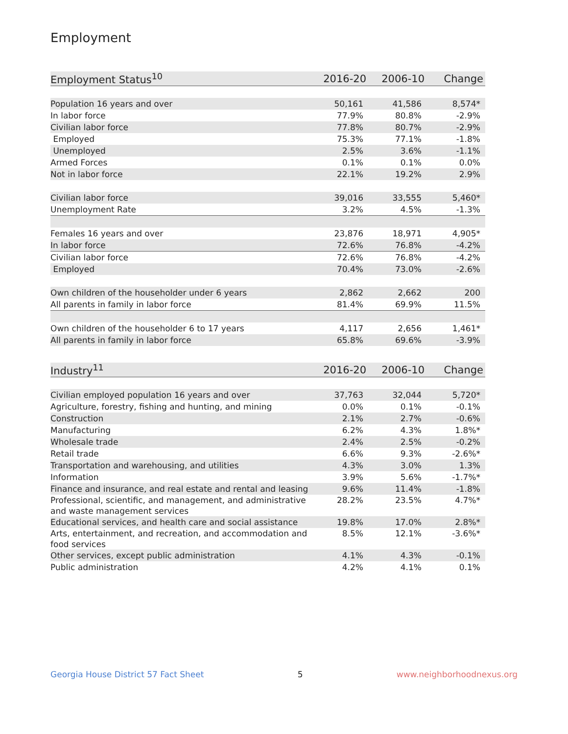Employment
| Employment Status<sup>10</sup> | 2016-20 | 2006-10 | Change |
| --- | --- | --- | --- |
| Population 16 years and over | 50,161 | 41,586 | 8,574* |
| In labor force | 77.9% | 80.8% | -2.9% |
| Civilian labor force | 77.8% | 80.7% | -2.9% |
| Employed | 75.3% | 77.1% | -1.8% |
| Unemployed | 2.5% | 3.6% | -1.1% |
| Armed Forces | 0.1% | 0.1% | 0.0% |
| Not in labor force | 22.1% | 19.2% | 2.9% |
| Civilian labor force | 39,016 | 33,555 | 5,460* |
| Unemployment Rate | 3.2% | 4.5% | -1.3% |
| Females 16 years and over | 23,876 | 18,971 | 4,905* |
| In labor force | 72.6% | 76.8% | -4.2% |
| Civilian labor force | 72.6% | 76.8% | -4.2% |
| Employed | 70.4% | 73.0% | -2.6% |
| Own children of the householder under 6 years | 2,862 | 2,662 | 200 |
| All parents in family in labor force | 81.4% | 69.9% | 11.5% |
| Own children of the householder 6 to 17 years | 4,117 | 2,656 | 1,461* |
| All parents in family in labor force | 65.8% | 69.6% | -3.9% |
| Industry<sup>11</sup> | 2016-20 | 2006-10 | Change |
| --- | --- | --- | --- |
| Civilian employed population 16 years and over | 37,763 | 32,044 | 5,720* |
| Agriculture, forestry, fishing and hunting, and mining | 0.0% | 0.1% | -0.1% |
| Construction | 2.1% | 2.7% | -0.6% |
| Manufacturing | 6.2% | 4.3% | 1.8%* |
| Wholesale trade | 2.4% | 2.5% | -0.2% |
| Retail trade | 6.6% | 9.3% | -2.6%* |
| Transportation and warehousing, and utilities | 4.3% | 3.0% | 1.3% |
| Information | 3.9% | 5.6% | -1.7%* |
| Finance and insurance, and real estate and rental and leasing | 9.6% | 11.4% | -1.8% |
| Professional, scientific, and management, and administrative and waste management services | 28.2% | 23.5% | 4.7%* |
| Educational services, and health care and social assistance | 19.8% | 17.0% | 2.8%* |
| Arts, entertainment, and recreation, and accommodation and food services | 8.5% | 12.1% | -3.6%* |
| Other services, except public administration | 4.1% | 4.3% | -0.1% |
| Public administration | 4.2% | 4.1% | 0.1% |
Georgia House District 57 Fact Sheet 5 www.neighborhoodnexus.org